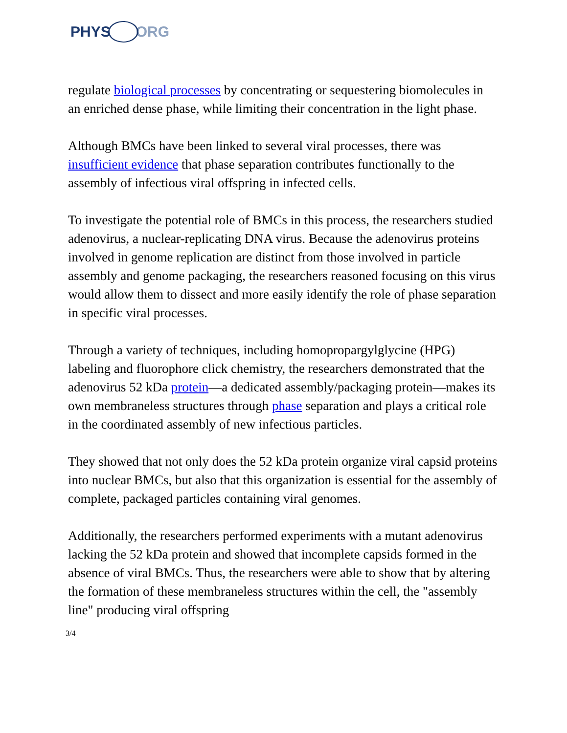PHYS ORG
regulate biological processes by concentrating or sequestering biomolecules in an enriched dense phase, while limiting their concentration in the light phase.
Although BMCs have been linked to several viral processes, there was insufficient evidence that phase separation contributes functionally to the assembly of infectious viral offspring in infected cells.
To investigate the potential role of BMCs in this process, the researchers studied adenovirus, a nuclear-replicating DNA virus. Because the adenovirus proteins involved in genome replication are distinct from those involved in particle assembly and genome packaging, the researchers reasoned focusing on this virus would allow them to dissect and more easily identify the role of phase separation in specific viral processes.
Through a variety of techniques, including homopropargylglycine (HPG) labeling and fluorophore click chemistry, the researchers demonstrated that the adenovirus 52 kDa protein—a dedicated assembly/packaging protein—makes its own membraneless structures through phase separation and plays a critical role in the coordinated assembly of new infectious particles.
They showed that not only does the 52 kDa protein organize viral capsid proteins into nuclear BMCs, but also that this organization is essential for the assembly of complete, packaged particles containing viral genomes.
Additionally, the researchers performed experiments with a mutant adenovirus lacking the 52 kDa protein and showed that incomplete capsids formed in the absence of viral BMCs. Thus, the researchers were able to show that by altering the formation of these membraneless structures within the cell, the "assembly line" producing viral offspring
3/4